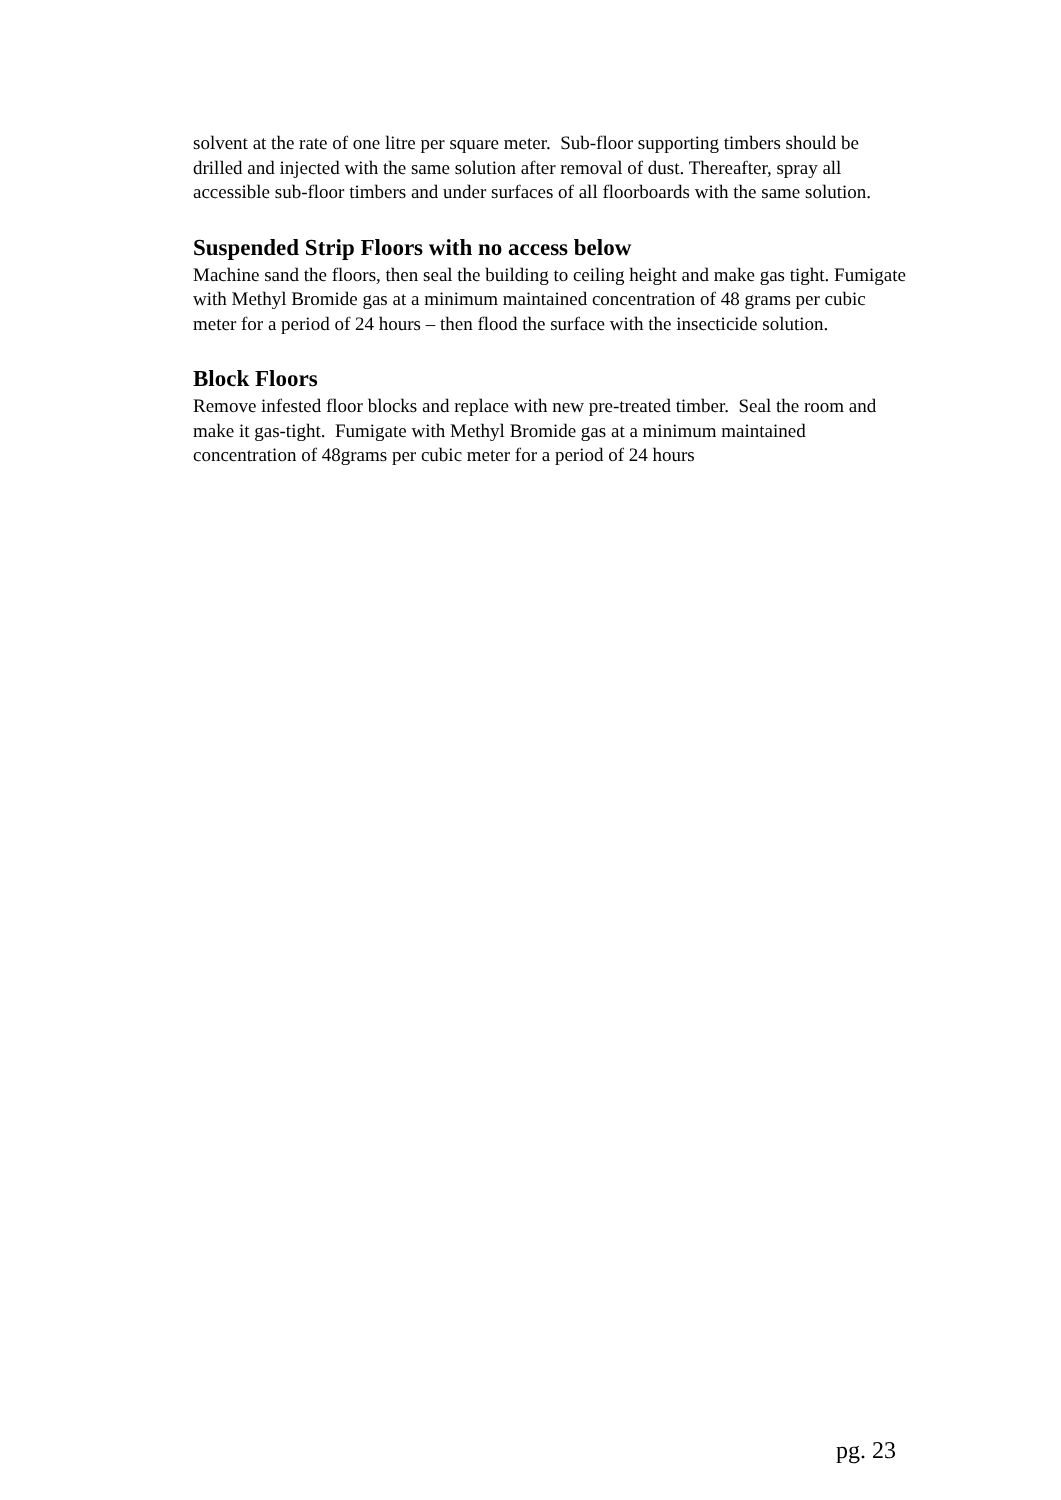solvent at the rate of one litre per square meter. Sub-floor supporting timbers should be drilled and injected with the same solution after removal of dust. Thereafter, spray all accessible sub-floor timbers and under surfaces of all floorboards with the same solution.
Suspended Strip Floors with no access below
Machine sand the floors, then seal the building to ceiling height and make gas tight. Fumigate with Methyl Bromide gas at a minimum maintained concentration of 48 grams per cubic meter for a period of 24 hours – then flood the surface with the insecticide solution.
Block Floors
Remove infested floor blocks and replace with new pre-treated timber. Seal the room and make it gas-tight. Fumigate with Methyl Bromide gas at a minimum maintained concentration of 48grams per cubic meter for a period of 24 hours
pg. 23